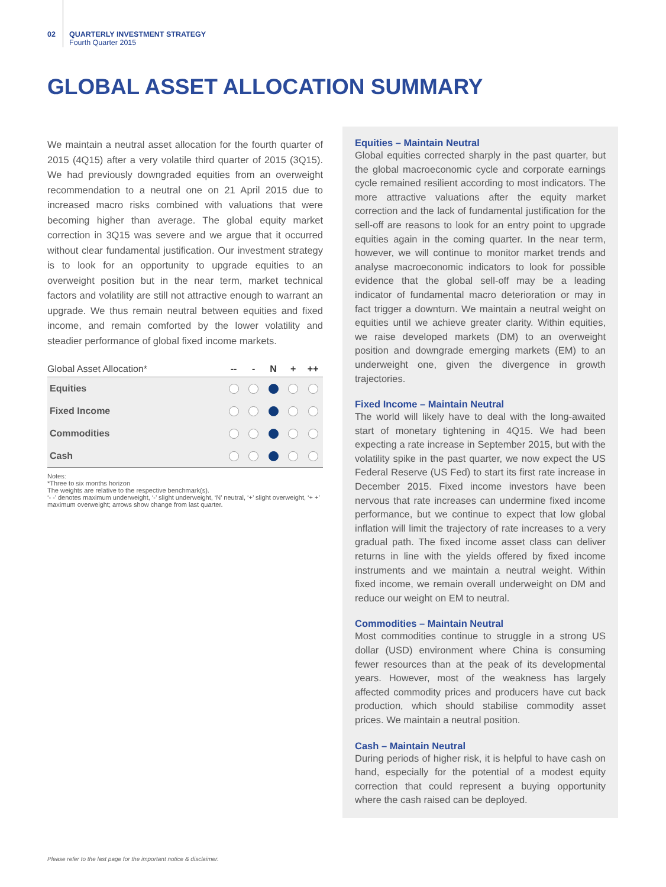02 QUARTERLY INVESTMENT STRATEGY
Fourth Quarter 2015
GLOBAL ASSET ALLOCATION SUMMARY
We maintain a neutral asset allocation for the fourth quarter of 2015 (4Q15) after a very volatile third quarter of 2015 (3Q15). We had previously downgraded equities from an overweight recommendation to a neutral one on 21 April 2015 due to increased macro risks combined with valuations that were becoming higher than average. The global equity market correction in 3Q15 was severe and we argue that it occurred without clear fundamental justification. Our investment strategy is to look for an opportunity to upgrade equities to an overweight position but in the near term, market technical factors and volatility are still not attractive enough to warrant an upgrade. We thus remain neutral between equities and fixed income, and remain comforted by the lower volatility and steadier performance of global fixed income markets.
| Global Asset Allocation* | -- | - | N | + | ++ |
| --- | --- | --- | --- | --- | --- |
| Equities | | | | | |
| Fixed Income | | | | | |
| Commodities | | | | | |
| Cash | | | | | |
Notes:
*Three to six months horizon
The weights are relative to the respective benchmark(s).
‘- -’ denotes maximum underweight, ‘-’ slight underweight, ‘N’ neutral, ‘+’ slight overweight, ‘+ +’ maximum overweight; arrows show change from last quarter.
Equities – Maintain Neutral
Global equities corrected sharply in the past quarter, but the global macroeconomic cycle and corporate earnings cycle remained resilient according to most indicators. The more attractive valuations after the equity market correction and the lack of fundamental justification for the sell-off are reasons to look for an entry point to upgrade equities again in the coming quarter. In the near term, however, we will continue to monitor market trends and analyse macroeconomic indicators to look for possible evidence that the global sell-off may be a leading indicator of fundamental macro deterioration or may in fact trigger a downturn. We maintain a neutral weight on equities until we achieve greater clarity. Within equities, we raise developed markets (DM) to an overweight position and downgrade emerging markets (EM) to an underweight one, given the divergence in growth trajectories.
Fixed Income – Maintain Neutral
The world will likely have to deal with the long-awaited start of monetary tightening in 4Q15. We had been expecting a rate increase in September 2015, but with the volatility spike in the past quarter, we now expect the US Federal Reserve (US Fed) to start its first rate increase in December 2015. Fixed income investors have been nervous that rate increases can undermine fixed income performance, but we continue to expect that low global inflation will limit the trajectory of rate increases to a very gradual path. The fixed income asset class can deliver returns in line with the yields offered by fixed income instruments and we maintain a neutral weight. Within fixed income, we remain overall underweight on DM and reduce our weight on EM to neutral.
Commodities – Maintain Neutral
Most commodities continue to struggle in a strong US dollar (USD) environment where China is consuming fewer resources than at the peak of its developmental years. However, most of the weakness has largely affected commodity prices and producers have cut back production, which should stabilise commodity asset prices. We maintain a neutral position.
Cash – Maintain Neutral
During periods of higher risk, it is helpful to have cash on hand, especially for the potential of a modest equity correction that could represent a buying opportunity where the cash raised can be deployed.
Please refer to the last page for the important notice & disclaimer.